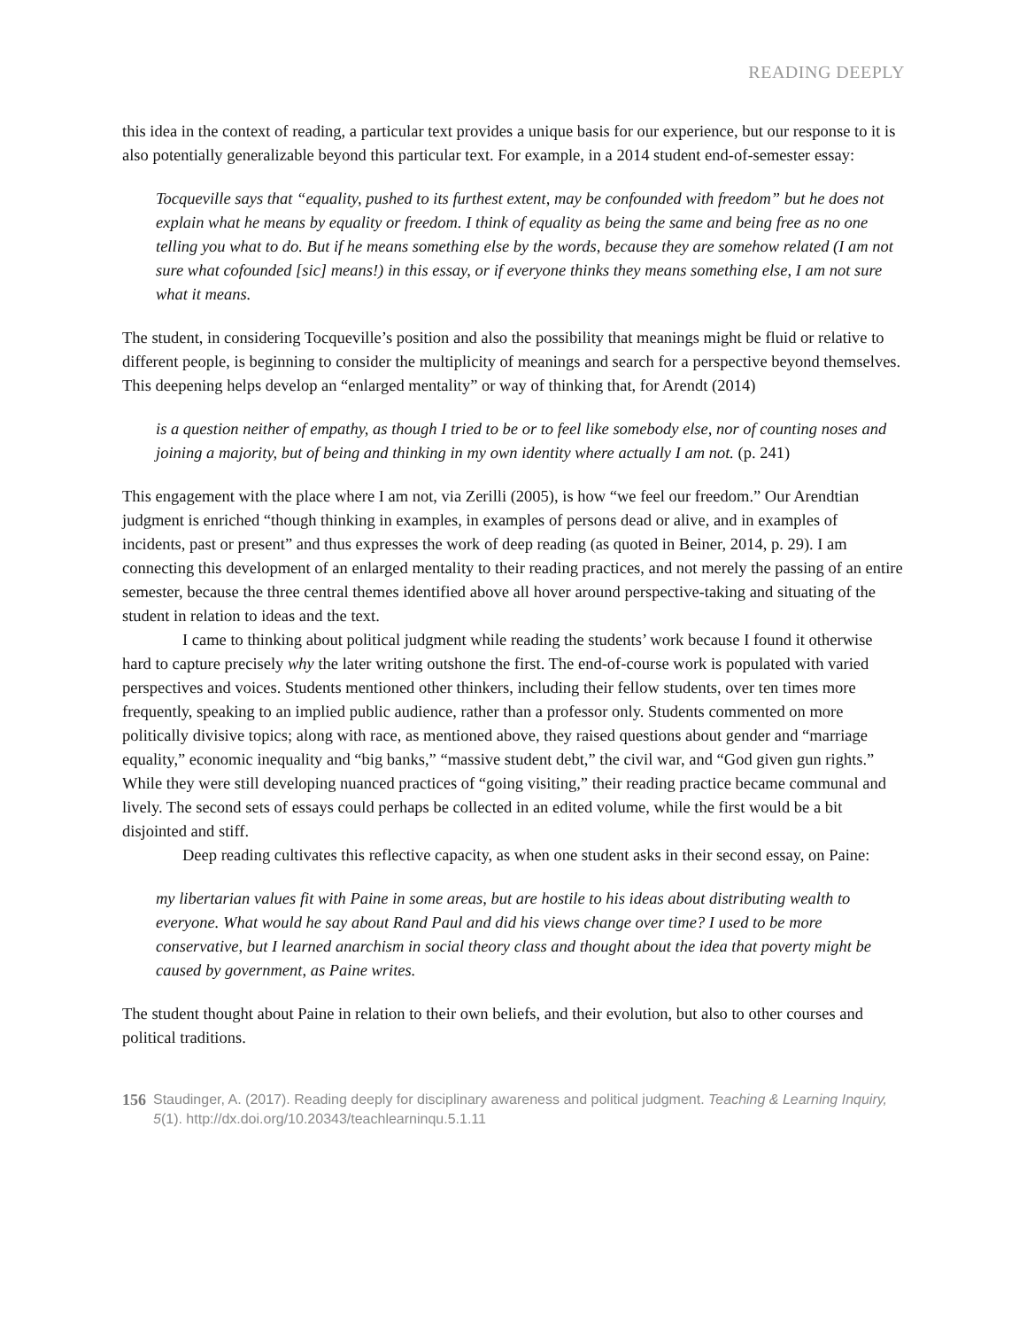READING DEEPLY
this idea in the context of reading, a particular text provides a unique basis for our experience, but our response to it is also potentially generalizable beyond this particular text. For example, in a 2014 student end-of-semester essay:
Tocqueville says that “equality, pushed to its furthest extent, may be confounded with freedom” but he does not explain what he means by equality or freedom. I think of equality as being the same and being free as no one telling you what to do. But if he means something else by the words, because they are somehow related (I am not sure what cofounded [sic] means!) in this essay, or if everyone thinks they means something else, I am not sure what it means.
The student, in considering Tocqueville’s position and also the possibility that meanings might be fluid or relative to different people, is beginning to consider the multiplicity of meanings and search for a perspective beyond themselves. This deepening helps develop an “enlarged mentality” or way of thinking that, for Arendt (2014)
is a question neither of empathy, as though I tried to be or to feel like somebody else, nor of counting noses and joining a majority, but of being and thinking in my own identity where actually I am not. (p. 241)
This engagement with the place where I am not, via Zerilli (2005), is how “we feel our freedom.” Our Arendtian judgment is enriched “though thinking in examples, in examples of persons dead or alive, and in examples of incidents, past or present” and thus expresses the work of deep reading (as quoted in Beiner, 2014, p. 29). I am connecting this development of an enlarged mentality to their reading practices, and not merely the passing of an entire semester, because the three central themes identified above all hover around perspective-taking and situating of the student in relation to ideas and the text.
I came to thinking about political judgment while reading the students’ work because I found it otherwise hard to capture precisely why the later writing outshone the first. The end-of-course work is populated with varied perspectives and voices. Students mentioned other thinkers, including their fellow students, over ten times more frequently, speaking to an implied public audience, rather than a professor only. Students commented on more politically divisive topics; along with race, as mentioned above, they raised questions about gender and “marriage equality,” economic inequality and “big banks,” “massive student debt,” the civil war, and “God given gun rights.” While they were still developing nuanced practices of “going visiting,” their reading practice became communal and lively. The second sets of essays could perhaps be collected in an edited volume, while the first would be a bit disjointed and stiff.
Deep reading cultivates this reflective capacity, as when one student asks in their second essay, on Paine:
my libertarian values fit with Paine in some areas, but are hostile to his ideas about distributing wealth to everyone. What would he say about Rand Paul and did his views change over time? I used to be more conservative, but I learned anarchism in social theory class and thought about the idea that poverty might be caused by government, as Paine writes.
The student thought about Paine in relation to their own beliefs, and their evolution, but also to other courses and political traditions.
156 Staudinger, A. (2017). Reading deeply for disciplinary awareness and political judgment. Teaching & Learning Inquiry, 5(1). http://dx.doi.org/10.20343/teachlearninqu.5.1.11